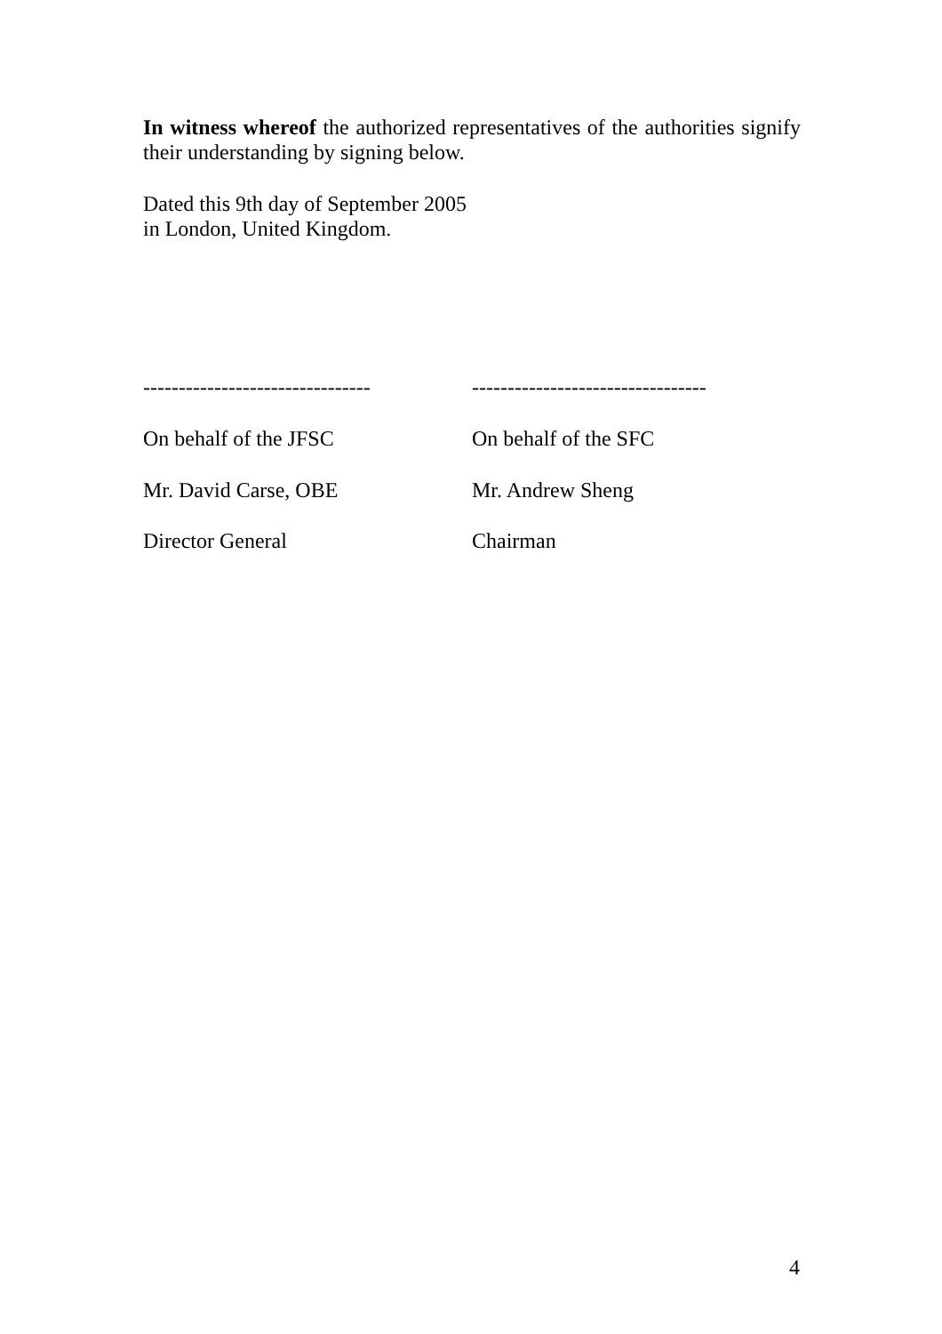In witness whereof the authorized representatives of the authorities signify their understanding by signing below.
Dated this 9th day of September 2005
in London, United Kingdom.
--------------------------------
---------------------------------
On behalf of the JFSC On behalf of the SFC
Mr. David Carse, OBE Mr. Andrew Sheng
Director General Chairman
4